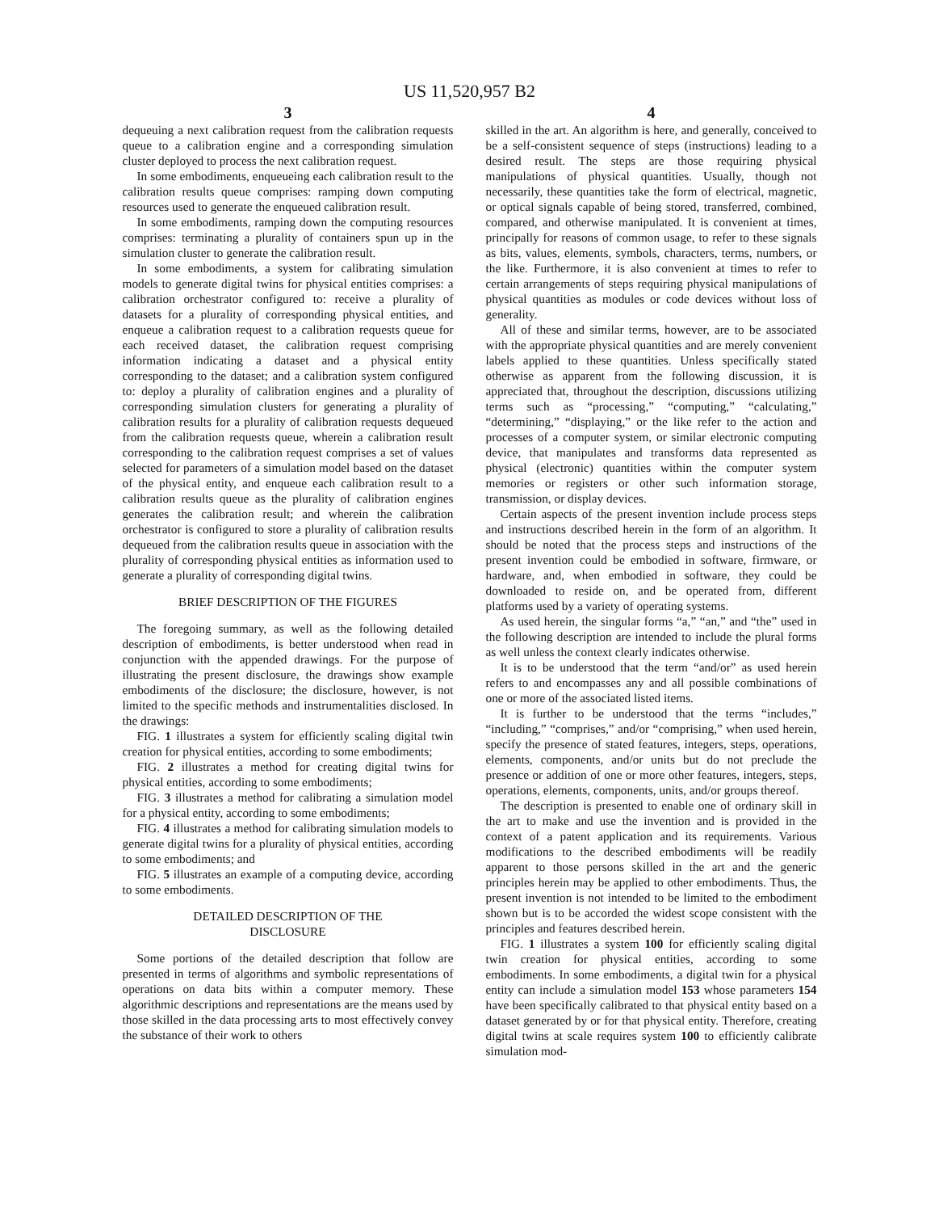US 11,520,957 B2
3
dequeuing a next calibration request from the calibration requests queue to a calibration engine and a corresponding simulation cluster deployed to process the next calibration request.
In some embodiments, enqueueing each calibration result to the calibration results queue comprises: ramping down computing resources used to generate the enqueued calibration result.
In some embodiments, ramping down the computing resources comprises: terminating a plurality of containers spun up in the simulation cluster to generate the calibration result.
In some embodiments, a system for calibrating simulation models to generate digital twins for physical entities comprises: a calibration orchestrator configured to: receive a plurality of datasets for a plurality of corresponding physical entities, and enqueue a calibration request to a calibration requests queue for each received dataset, the calibration request comprising information indicating a dataset and a physical entity corresponding to the dataset; and a calibration system configured to: deploy a plurality of calibration engines and a plurality of corresponding simulation clusters for generating a plurality of calibration results for a plurality of calibration requests dequeued from the calibration requests queue, wherein a calibration result corresponding to the calibration request comprises a set of values selected for parameters of a simulation model based on the dataset of the physical entity, and enqueue each calibration result to a calibration results queue as the plurality of calibration engines generates the calibration result; and wherein the calibration orchestrator is configured to store a plurality of calibration results dequeued from the calibration results queue in association with the plurality of corresponding physical entities as information used to generate a plurality of corresponding digital twins.
BRIEF DESCRIPTION OF THE FIGURES
The foregoing summary, as well as the following detailed description of embodiments, is better understood when read in conjunction with the appended drawings. For the purpose of illustrating the present disclosure, the drawings show example embodiments of the disclosure; the disclosure, however, is not limited to the specific methods and instrumentalities disclosed. In the drawings:
FIG. 1 illustrates a system for efficiently scaling digital twin creation for physical entities, according to some embodiments;
FIG. 2 illustrates a method for creating digital twins for physical entities, according to some embodiments;
FIG. 3 illustrates a method for calibrating a simulation model for a physical entity, according to some embodiments;
FIG. 4 illustrates a method for calibrating simulation models to generate digital twins for a plurality of physical entities, according to some embodiments; and
FIG. 5 illustrates an example of a computing device, according to some embodiments.
DETAILED DESCRIPTION OF THE
DISCLOSURE
Some portions of the detailed description that follow are presented in terms of algorithms and symbolic representations of operations on data bits within a computer memory. These algorithmic descriptions and representations are the means used by those skilled in the data processing arts to most effectively convey the substance of their work to others
4
skilled in the art. An algorithm is here, and generally, conceived to be a self-consistent sequence of steps (instructions) leading to a desired result. The steps are those requiring physical manipulations of physical quantities. Usually, though not necessarily, these quantities take the form of electrical, magnetic, or optical signals capable of being stored, transferred, combined, compared, and otherwise manipulated. It is convenient at times, principally for reasons of common usage, to refer to these signals as bits, values, elements, symbols, characters, terms, numbers, or the like. Furthermore, it is also convenient at times to refer to certain arrangements of steps requiring physical manipulations of physical quantities as modules or code devices without loss of generality.
All of these and similar terms, however, are to be associated with the appropriate physical quantities and are merely convenient labels applied to these quantities. Unless specifically stated otherwise as apparent from the following discussion, it is appreciated that, throughout the description, discussions utilizing terms such as “processing,” “computing,” “calculating,” “determining,” “displaying,” or the like refer to the action and processes of a computer system, or similar electronic computing device, that manipulates and transforms data represented as physical (electronic) quantities within the computer system memories or registers or other such information storage, transmission, or display devices.
Certain aspects of the present invention include process steps and instructions described herein in the form of an algorithm. It should be noted that the process steps and instructions of the present invention could be embodied in software, firmware, or hardware, and, when embodied in software, they could be downloaded to reside on, and be operated from, different platforms used by a variety of operating systems.
As used herein, the singular forms “a,” “an,” and “the” used in the following description are intended to include the plural forms as well unless the context clearly indicates otherwise.
It is to be understood that the term “and/or” as used herein refers to and encompasses any and all possible combinations of one or more of the associated listed items.
It is further to be understood that the terms “includes,” “including,” “comprises,” and/or “comprising,” when used herein, specify the presence of stated features, integers, steps, operations, elements, components, and/or units but do not preclude the presence or addition of one or more other features, integers, steps, operations, elements, components, units, and/or groups thereof.
The description is presented to enable one of ordinary skill in the art to make and use the invention and is provided in the context of a patent application and its requirements. Various modifications to the described embodiments will be readily apparent to those persons skilled in the art and the generic principles herein may be applied to other embodiments. Thus, the present invention is not intended to be limited to the embodiment shown but is to be accorded the widest scope consistent with the principles and features described herein.
FIG. 1 illustrates a system 100 for efficiently scaling digital twin creation for physical entities, according to some embodiments. In some embodiments, a digital twin for a physical entity can include a simulation model 153 whose parameters 154 have been specifically calibrated to that physical entity based on a dataset generated by or for that physical entity. Therefore, creating digital twins at scale requires system 100 to efficiently calibrate simulation mod-